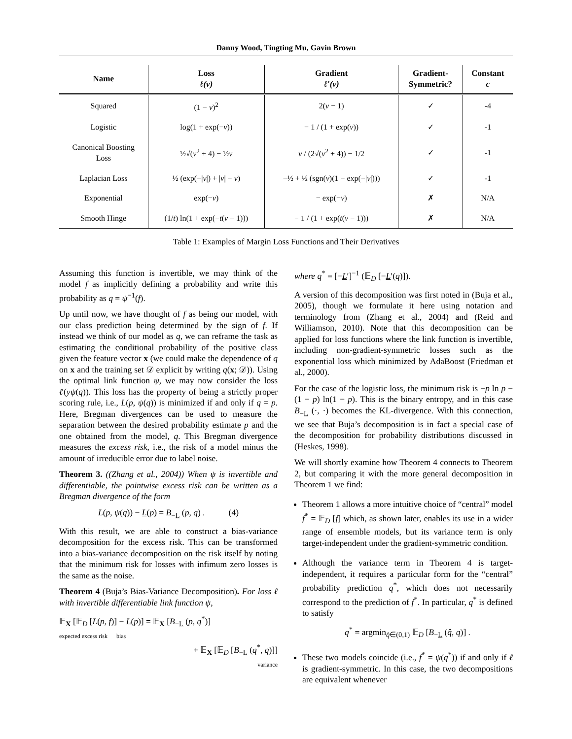Danny Wood, Tingting Mu, Gavin Brown
| Name | Loss ℓ(v) | Gradient ℓ′(v) | Gradient- Symmetric? | Constant c |
| --- | --- | --- | --- | --- |
| Squared | (1 − v )<sup>2</sup> | 2( v − 1) | ✓ | -4 |
| Logistic | log(1 + exp(− v )) | − 1 / (1 + exp( v )) | ✓ | -1 |
| Canonical Boosting Loss | ½√( v<sup>2</sup> + 4) − ½ v | v / (2√( v<sup>2</sup> + 4)) − 1/2 | ✓ | -1 |
| Laplacian Loss | ½ (exp(−/ v /) + / v / − v ) | −½ + ½ (sgn( v )(1 − exp(−/ v /))) | ✓ | -1 |
| Exponential | exp(− v ) | − exp(− v ) | ✗ | N/A |
| Smooth Hinge | (1/ t ) ln(1 + exp(− t ( v − 1))) | − 1 / (1 + exp( t ( v − 1))) | ✗ | N/A |
Table 1: Examples of Margin Loss Functions and Their Derivatives
Assuming this function is invertible, we may think of the model f as implicitly defining a probability and write this probability as q = ψ<sup>−1</sup>(f).
Up until now, we have thought of f as being our model, with our class prediction being determined by the sign of f. If instead we think of our model as q, we can reframe the task as estimating the conditional probability of the positive class given the feature vector x (we could make the dependence of q on x and the training set 𝒟 explicit by writing q(x; 𝒟)). Using the optimal link function ψ, we may now consider the loss ℓ(yψ(q)). This loss has the property of being a strictly proper scoring rule, i.e., L(p, ψ(q)) is minimized if and only if q = p. Here, Bregman divergences can be used to measure the separation between the desired probability estimate p and the one obtained from the model, q. This Bregman divergence measures the excess risk, i.e., the risk of a model minus the amount of irreducible error due to label noise.
Theorem 3. ((Zhang et al., 2004)) When ψ is invertible and differentiable, the pointwise excess risk can be written as a Bregman divergence of the form
L(p, ψ(q)) − L(p) = B<sub>−L</sub> (p, q) . (4)
With this result, we are able to construct a bias-variance decomposition for the excess risk. This can be transformed into a bias-variance decomposition on the risk itself by noting that the minimum risk for losses with infimum zero losses is the same as the noise.
Theorem 4 (Buja’s Bias-Variance Decomposition). For loss ℓ with invertible differentiable link function ψ,
𝔼<sub>X</sub> [𝔼<sub>D</sub> [L(p, f)] − L(p)] = 𝔼<sub>X</sub> [B<sub>−L</sub> (p, q<sup>*</sup>)]
expected excess risk bias
+ 𝔼<sub>X</sub> [𝔼<sub>D</sub> [B<sub>−L</sub> (q<sup>*</sup>, q)]]
variance
where q<sup>*</sup> = [−L′]<sup>−1</sup> (𝔼<sub>D</sub> [−L′(q)]).
A version of this decomposition was first noted in (Buja et al., 2005), though we formulate it here using notation and terminology from (Zhang et al., 2004) and (Reid and Williamson, 2010). Note that this decomposition can be applied for loss functions where the link function is invertible, including non-gradient-symmetric losses such as the exponential loss which minimized by AdaBoost (Friedman et al., 2000).
For the case of the logistic loss, the minimum risk is −p ln p − (1 − p) ln(1 − p). This is the binary entropy, and in this case B<sub>−L</sub> (·, ·) becomes the KL-divergence. With this connection, we see that Buja’s decomposition is in fact a special case of the decomposition for probability distributions discussed in (Heskes, 1998).
We will shortly examine how Theorem 4 connects to Theorem 2, but comparing it with the more general decomposition in Theorem 1 we find:
Theorem 1 allows a more intuitive choice of “central” model f<sup>*</sup> = 𝔼<sub>D</sub> [f] which, as shown later, enables its use in a wider range of ensemble models, but its variance term is only target-independent under the gradient-symmetric condition.
Although the variance term in Theorem 4 is target-independent, it requires a particular form for the “central” probability prediction q<sup>*</sup>, which does not necessarily correspond to the prediction of f<sup>*</sup>. In particular, q<sup>*</sup> is defined to satisfy
q<sup>*</sup> = argmin<sub>q̂∈(0,1)</sub> 𝔼<sub>D</sub> [B<sub>−L</sub> (q̂, q)] .
These two models coincide (i.e., f<sup>*</sup> = ψ(q<sup>*</sup>)) if and only if ℓ is gradient-symmetric. In this case, the two decompositions are equivalent whenever